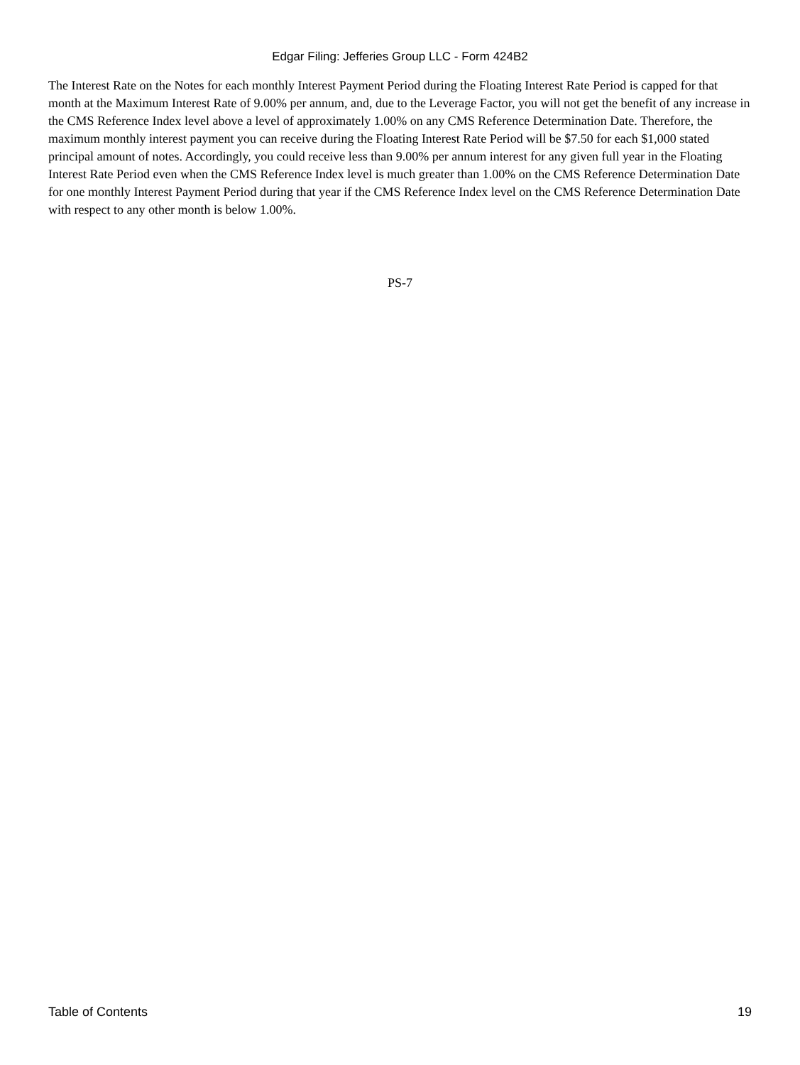Edgar Filing: Jefferies Group LLC - Form 424B2
The Interest Rate on the Notes for each monthly Interest Payment Period during the Floating Interest Rate Period is capped for that month at the Maximum Interest Rate of 9.00% per annum, and, due to the Leverage Factor, you will not get the benefit of any increase in the CMS Reference Index level above a level of approximately 1.00% on any CMS Reference Determination Date. Therefore, the maximum monthly interest payment you can receive during the Floating Interest Rate Period will be $7.50 for each $1,000 stated principal amount of notes. Accordingly, you could receive less than 9.00% per annum interest for any given full year in the Floating Interest Rate Period even when the CMS Reference Index level is much greater than 1.00% on the CMS Reference Determination Date for one monthly Interest Payment Period during that year if the CMS Reference Index level on the CMS Reference Determination Date with respect to any other month is below 1.00%.
PS-7
Table of Contents 19